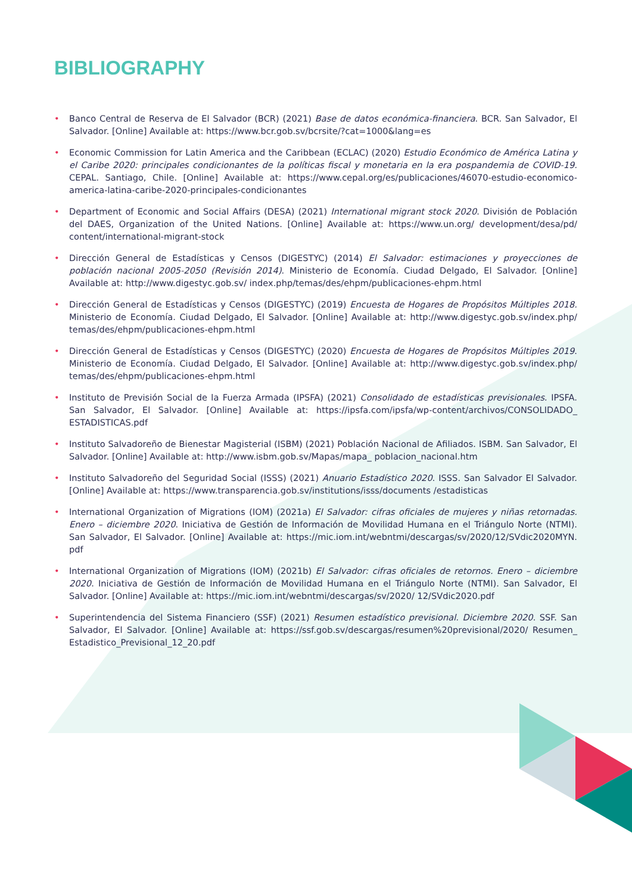BIBLIOGRAPHY
• Banco Central de Reserva de El Salvador (BCR) (2021) Base de datos económica-financiera. BCR. San Salvador, El Salvador. [Online] Available at: https://www.bcr.gob.sv/bcrsite/?cat=1000&lang=es
• Economic Commission for Latin America and the Caribbean (ECLAC) (2020) Estudio Económico de América Latina y el Caribe 2020: principales condicionantes de la políticas fiscal y monetaria en la era pospandemia de COVID-19. CEPAL. Santiago, Chile. [Online] Available at: https://www.cepal.org/es/publicaciones/46070-estudio-economico-america-latina-caribe-2020-principales-condicionantes
• Department of Economic and Social Affairs (DESA) (2021) International migrant stock 2020. División de Población del DAES, Organization of the United Nations. [Online] Available at: https://www.un.org/ development/desa/pd/ content/international-migrant-stock
• Dirección General de Estadísticas y Censos (DIGESTYC) (2014) El Salvador: estimaciones y proyecciones de población nacional 2005-2050 (Revisión 2014). Ministerio de Economía. Ciudad Delgado, El Salvador. [Online] Available at: http://www.digestyc.gob.sv/ index.php/temas/des/ehpm/publicaciones-ehpm.html
• Dirección General de Estadísticas y Censos (DIGESTYC) (2019) Encuesta de Hogares de Propósitos Múltiples 2018. Ministerio de Economía. Ciudad Delgado, El Salvador. [Online] Available at: http://www.digestyc.gob.sv/index.php/ temas/des/ehpm/publicaciones-ehpm.html
• Dirección General de Estadísticas y Censos (DIGESTYC) (2020) Encuesta de Hogares de Propósitos Múltiples 2019. Ministerio de Economía. Ciudad Delgado, El Salvador. [Online] Available at: http://www.digestyc.gob.sv/index.php/ temas/des/ehpm/publicaciones-ehpm.html
• Instituto de Previsión Social de la Fuerza Armada (IPSFA) (2021) Consolidado de estadísticas previsionales. IPSFA. San Salvador, El Salvador. [Online] Available at: https://ipsfa.com/ipsfa/wp-content/archivos/CONSOLIDADO_ ESTADISTICAS.pdf
• Instituto Salvadoreño de Bienestar Magisterial (ISBM) (2021) Población Nacional de Afiliados. ISBM. San Salvador, El Salvador. [Online] Available at: http://www.isbm.gob.sv/Mapas/mapa_ poblacion_nacional.htm
• Instituto Salvadoreño del Seguridad Social (ISSS) (2021) Anuario Estadístico 2020. ISSS. San Salvador El Salvador. [Online] Available at: https://www.transparencia.gob.sv/institutions/isss/documents /estadisticas
• International Organization of Migrations (IOM) (2021a) El Salvador: cifras oficiales de mujeres y niñas retornadas. Enero – diciembre 2020. Iniciativa de Gestión de Información de Movilidad Humana en el Triángulo Norte (NTMI). San Salvador, El Salvador. [Online] Available at: https://mic.iom.int/webntmi/descargas/sv/2020/12/SVdic2020MYN. pdf
• International Organization of Migrations (IOM) (2021b) El Salvador: cifras oficiales de retornos. Enero – diciembre 2020. Iniciativa de Gestión de Información de Movilidad Humana en el Triángulo Norte (NTMI). San Salvador, El Salvador. [Online] Available at: https://mic.iom.int/webntmi/descargas/sv/2020/ 12/SVdic2020.pdf
• Superintendencia del Sistema Financiero (SSF) (2021) Resumen estadístico previsional. Diciembre 2020. SSF. San Salvador, El Salvador. [Online] Available at: https://ssf.gob.sv/descargas/resumen%20previsional/2020/ Resumen_ Estadistico_Previsional_12_20.pdf